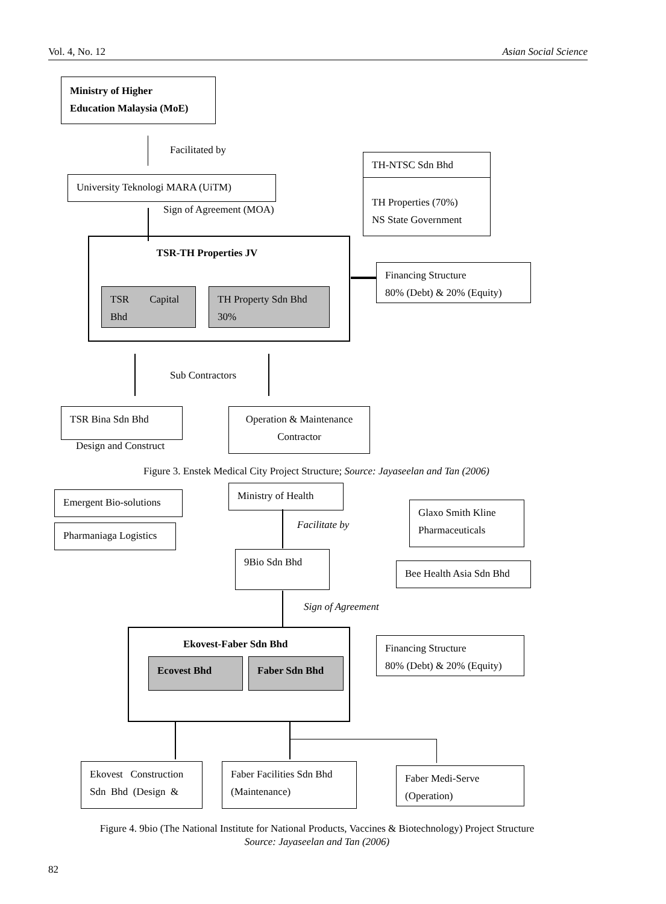Vol. 4, No. 12 Asian Social Science
Ministry of Higher
Education Malaysia (MoE)
Facilitated by
TH-NTSC Sdn Bhd
TH Properties (70%)
NS State Government
University Teknologi MARA (UiTM)
Sign of Agreement (MOA)
TSR-TH Properties JV
TSR Capital
Bhd
TH Property Sdn Bhd
30%
Financing Structure
80% (Debt) & 20% (Equity)
Sub Contractors
TSR Bina Sdn Bhd
Design and Construct
Operation & Maintenance
Contractor
Figure 3. Enstek Medical City Project Structure; Source: Jayaseelan and Tan (2006)
Ministry of Health
Emergent Bio-solutions
Pharmaniaga Logistics
Facilitate by
Glaxo Smith Kline
Pharmaceuticals
9Bio Sdn Bhd
Bee Health Asia Sdn Bhd
Sign of Agreement
Ekovest-Faber Sdn Bhd
Ecovest Bhd Faber Sdn Bhd
Financing Structure
80% (Debt) & 20% (Equity)
Ekovest Construction
Sdn Bhd (Design &
Faber Facilities Sdn Bhd
(Maintenance)
Faber Medi-Serve
(Operation)
Figure 4. 9bio (The National Institute for National Products, Vaccines & Biotechnology) Project Structure
Source: Jayaseelan and Tan (2006)
82